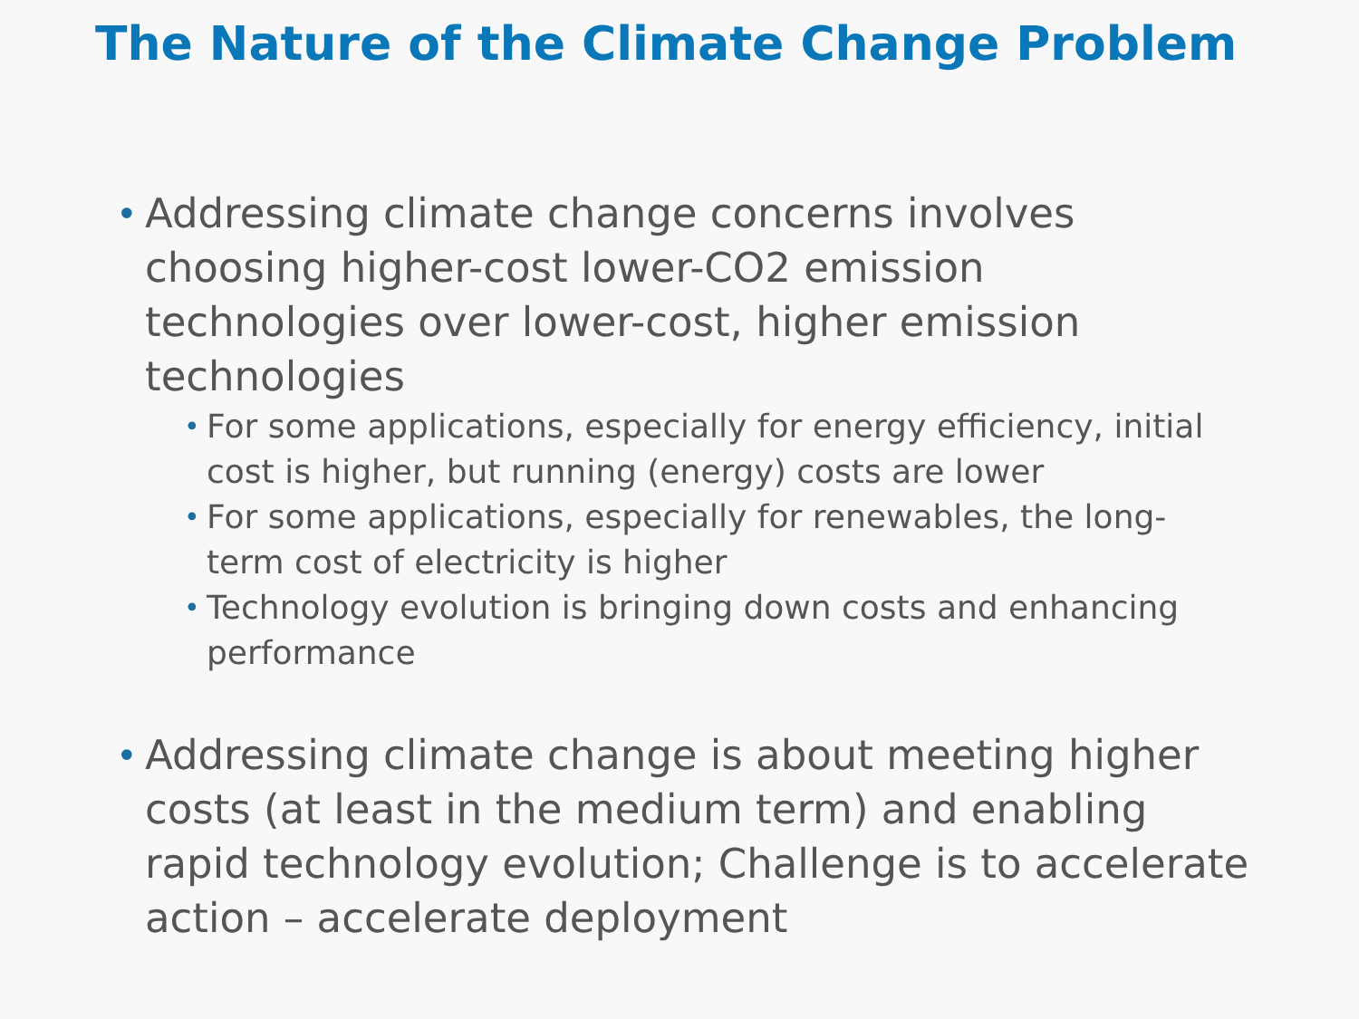The Nature of the Climate Change Problem
• Addressing climate change concerns involves choosing higher-cost lower-CO2 emission technologies over lower-cost, higher emission technologies
• For some applications, especially for energy efficiency, initial cost is higher, but running (energy) costs are lower
• For some applications, especially for renewables, the long-term cost of electricity is higher
• Technology evolution is bringing down costs and enhancing performance
• Addressing climate change is about meeting higher costs (at least in the medium term) and enabling rapid technology evolution; Challenge is to accelerate action – accelerate deployment